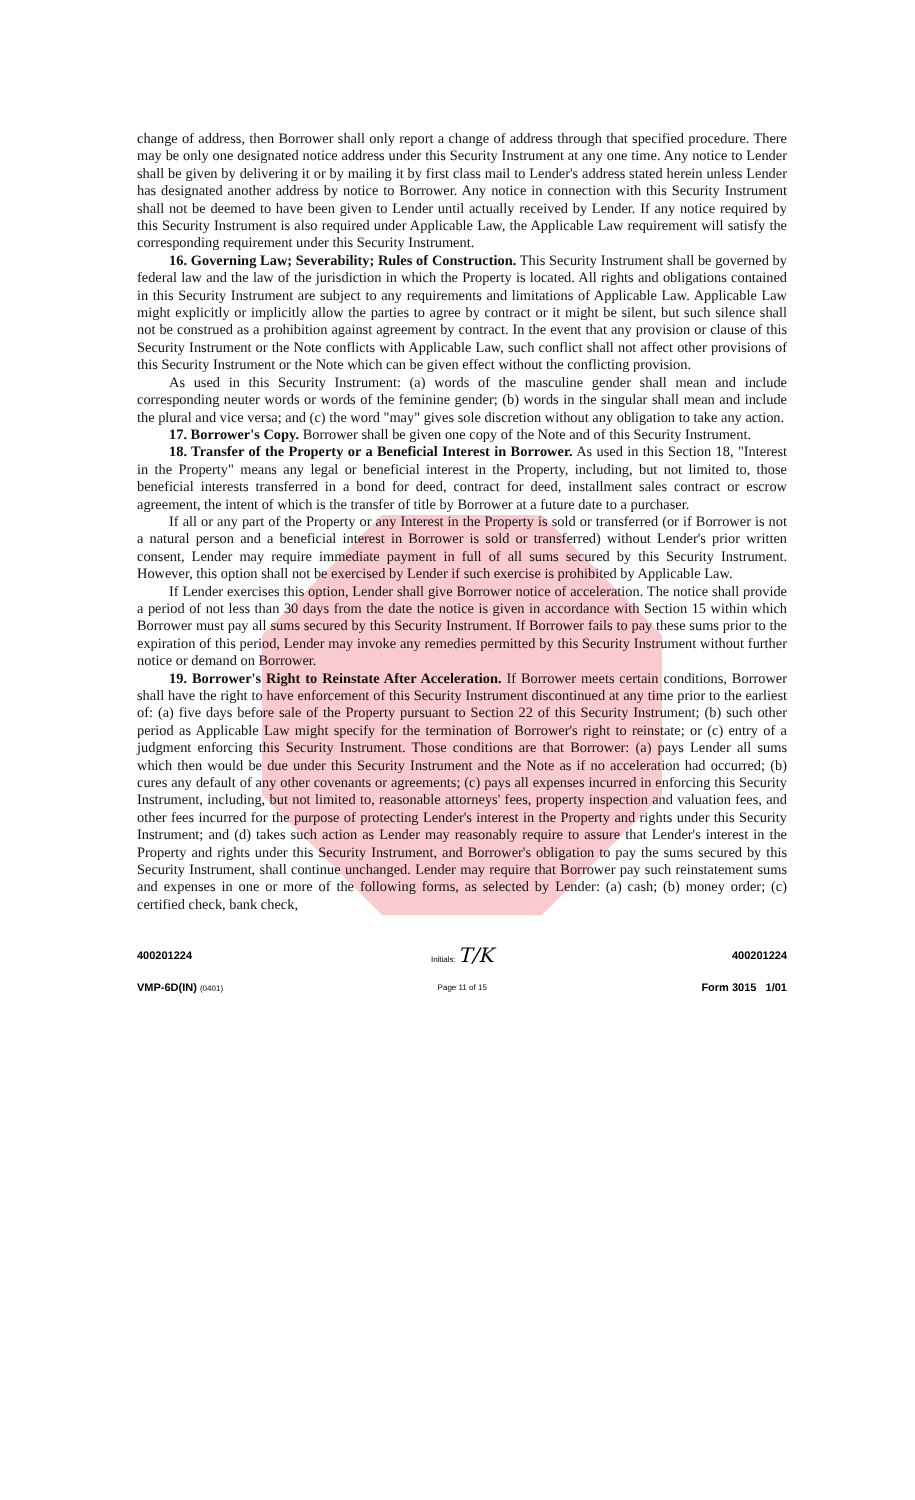change of address, then Borrower shall only report a change of address through that specified procedure. There may be only one designated notice address under this Security Instrument at any one time. Any notice to Lender shall be given by delivering it or by mailing it by first class mail to Lender's address stated herein unless Lender has designated another address by notice to Borrower. Any notice in connection with this Security Instrument shall not be deemed to have been given to Lender until actually received by Lender. If any notice required by this Security Instrument is also required under Applicable Law, the Applicable Law requirement will satisfy the corresponding requirement under this Security Instrument.
16. Governing Law; Severability; Rules of Construction. This Security Instrument shall be governed by federal law and the law of the jurisdiction in which the Property is located. All rights and obligations contained in this Security Instrument are subject to any requirements and limitations of Applicable Law. Applicable Law might explicitly or implicitly allow the parties to agree by contract or it might be silent, but such silence shall not be construed as a prohibition against agreement by contract. In the event that any provision or clause of this Security Instrument or the Note conflicts with Applicable Law, such conflict shall not affect other provisions of this Security Instrument or the Note which can be given effect without the conflicting provision.
As used in this Security Instrument: (a) words of the masculine gender shall mean and include corresponding neuter words or words of the feminine gender; (b) words in the singular shall mean and include the plural and vice versa; and (c) the word "may" gives sole discretion without any obligation to take any action.
17. Borrower's Copy. Borrower shall be given one copy of the Note and of this Security Instrument.
18. Transfer of the Property or a Beneficial Interest in Borrower. As used in this Section 18, "Interest in the Property" means any legal or beneficial interest in the Property, including, but not limited to, those beneficial interests transferred in a bond for deed, contract for deed, installment sales contract or escrow agreement, the intent of which is the transfer of title by Borrower at a future date to a purchaser.
If all or any part of the Property or any Interest in the Property is sold or transferred (or if Borrower is not a natural person and a beneficial interest in Borrower is sold or transferred) without Lender's prior written consent, Lender may require immediate payment in full of all sums secured by this Security Instrument. However, this option shall not be exercised by Lender if such exercise is prohibited by Applicable Law.
If Lender exercises this option, Lender shall give Borrower notice of acceleration. The notice shall provide a period of not less than 30 days from the date the notice is given in accordance with Section 15 within which Borrower must pay all sums secured by this Security Instrument. If Borrower fails to pay these sums prior to the expiration of this period, Lender may invoke any remedies permitted by this Security Instrument without further notice or demand on Borrower.
19. Borrower's Right to Reinstate After Acceleration. If Borrower meets certain conditions, Borrower shall have the right to have enforcement of this Security Instrument discontinued at any time prior to the earliest of: (a) five days before sale of the Property pursuant to Section 22 of this Security Instrument; (b) such other period as Applicable Law might specify for the termination of Borrower's right to reinstate; or (c) entry of a judgment enforcing this Security Instrument. Those conditions are that Borrower: (a) pays Lender all sums which then would be due under this Security Instrument and the Note as if no acceleration had occurred; (b) cures any default of any other covenants or agreements; (c) pays all expenses incurred in enforcing this Security Instrument, including, but not limited to, reasonable attorneys' fees, property inspection and valuation fees, and other fees incurred for the purpose of protecting Lender's interest in the Property and rights under this Security Instrument; and (d) takes such action as Lender may reasonably require to assure that Lender's interest in the Property and rights under this Security Instrument, and Borrower's obligation to pay the sums secured by this Security Instrument, shall continue unchanged. Lender may require that Borrower pay such reinstatement sums and expenses in one or more of the following forms, as selected by Lender: (a) cash; (b) money order; (c) certified check, bank check,
400201224 Initials: T/K 400201224
VMP-6D(IN) (0401) Page 11 of 15 Form 3015 1/01